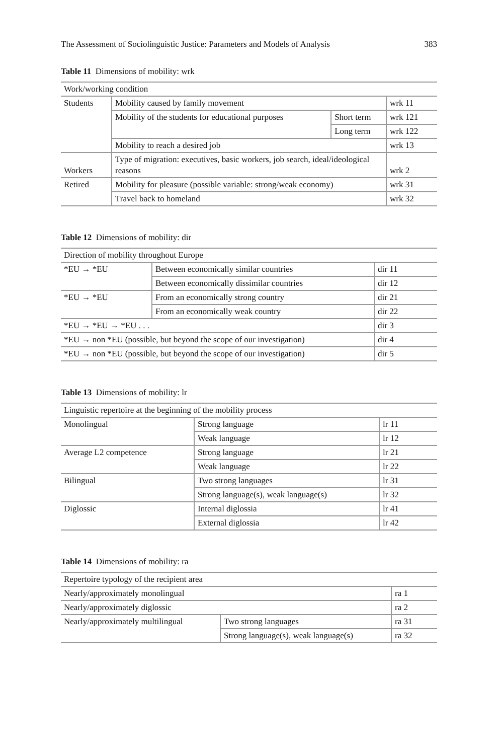The Assessment of Sociolinguistic Justice: Parameters and Models of Analysis 383
Table 11 Dimensions of mobility: wrk
| Work/working condition | | | |
| Students | Mobility caused by family movement | | wrk 11 |
| | Mobility of the students for educational purposes | Short term | wrk 121 |
| | | Long term | wrk 122 |
| | Mobility to reach a desired job | | wrk 13 |
| Workers | Type of migration: executives, basic workers, job search, ideal/ideological reasons | | wrk 2 |
| Retired | Mobility for pleasure (possible variable: strong/weak economy) | | wrk 31 |
| | Travel back to homeland | | wrk 32 |
Table 12 Dimensions of mobility: dir
| Direction of mobility throughout Europe | | |
| *EU → *EU | Between economically similar countries | dir 11 |
| | Between economically dissimilar countries | dir 12 |
| *EU → *EU | From an economically strong country | dir 21 |
| | From an economically weak country | dir 22 |
| *EU → *EU → *EU . . . | | dir 3 |
| *EU → non *EU (possible, but beyond the scope of our investigation) | | dir 4 |
| *EU → non *EU (possible, but beyond the scope of our investigation) | | dir 5 |
Table 13 Dimensions of mobility: lr
| Linguistic repertoire at the beginning of the mobility process | | |
| Monolingual | Strong language | lr 11 |
| | Weak language | lr 12 |
| Average L2 competence | Strong language | lr 21 |
| | Weak language | lr 22 |
| Bilingual | Two strong languages | lr 31 |
| | Strong language(s), weak language(s) | lr 32 |
| Diglossic | Internal diglossia | lr 41 |
| | External diglossia | lr 42 |
Table 14 Dimensions of mobility: ra
| Repertoire typology of the recipient area | | |
| Nearly/approximately monolingual | | ra 1 |
| Nearly/approximately diglossic | | ra 2 |
| Nearly/approximately multilingual | Two strong languages | ra 31 |
| | Strong language(s), weak language(s) | ra 32 |